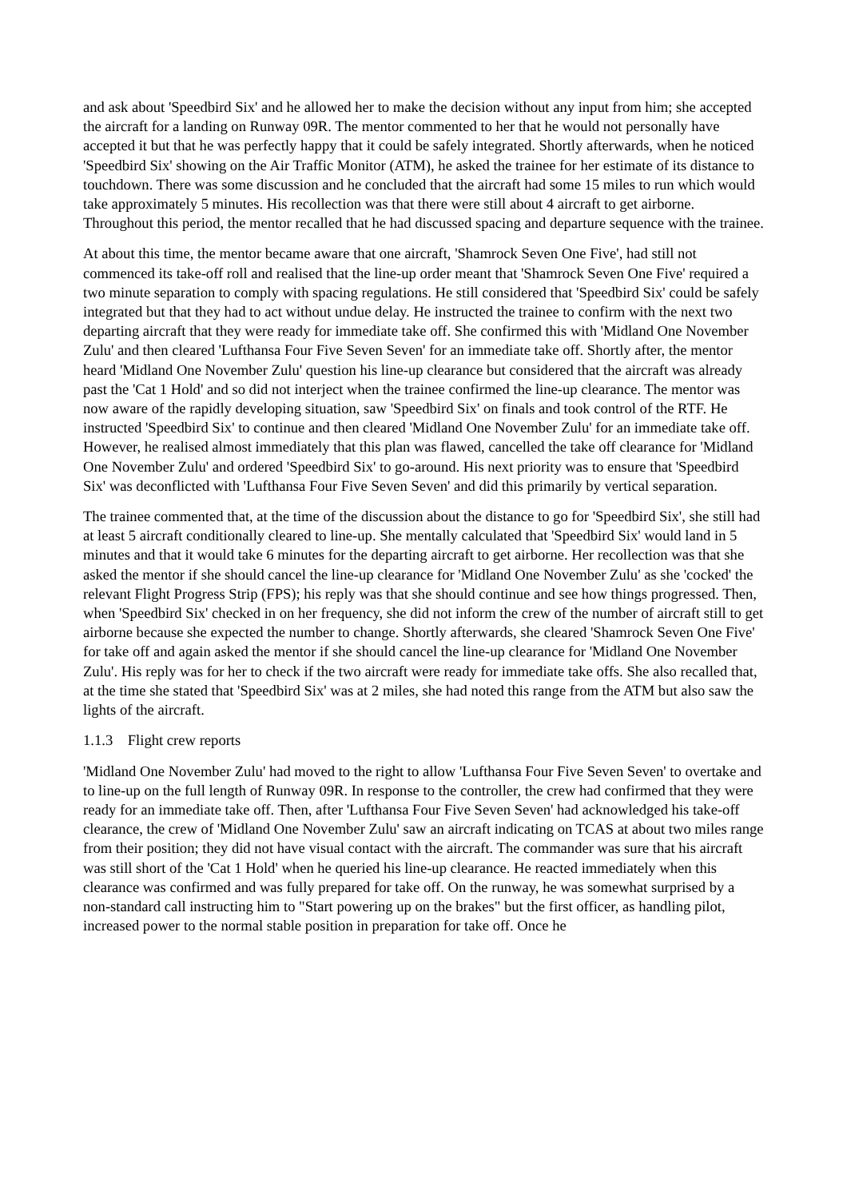and ask about 'Speedbird Six' and he allowed her to make the decision without any input from him; she accepted the aircraft for a landing on Runway 09R. The mentor commented to her that he would not personally have accepted it but that he was perfectly happy that it could be safely integrated. Shortly afterwards, when he noticed 'Speedbird Six' showing on the Air Traffic Monitor (ATM), he asked the trainee for her estimate of its distance to touchdown. There was some discussion and he concluded that the aircraft had some 15 miles to run which would take approximately 5 minutes. His recollection was that there were still about 4 aircraft to get airborne. Throughout this period, the mentor recalled that he had discussed spacing and departure sequence with the trainee.
At about this time, the mentor became aware that one aircraft, 'Shamrock Seven One Five', had still not commenced its take-off roll and realised that the line-up order meant that 'Shamrock Seven One Five' required a two minute separation to comply with spacing regulations. He still considered that 'Speedbird Six' could be safely integrated but that they had to act without undue delay. He instructed the trainee to confirm with the next two departing aircraft that they were ready for immediate take off. She confirmed this with 'Midland One November Zulu' and then cleared 'Lufthansa Four Five Seven Seven' for an immediate take off. Shortly after, the mentor heard 'Midland One November Zulu' question his line-up clearance but considered that the aircraft was already past the 'Cat 1 Hold' and so did not interject when the trainee confirmed the line-up clearance. The mentor was now aware of the rapidly developing situation, saw 'Speedbird Six' on finals and took control of the RTF. He instructed 'Speedbird Six' to continue and then cleared 'Midland One November Zulu' for an immediate take off. However, he realised almost immediately that this plan was flawed, cancelled the take off clearance for 'Midland One November Zulu' and ordered 'Speedbird Six' to go-around. His next priority was to ensure that 'Speedbird Six' was deconflicted with 'Lufthansa Four Five Seven Seven' and did this primarily by vertical separation.
The trainee commented that, at the time of the discussion about the distance to go for 'Speedbird Six', she still had at least 5 aircraft conditionally cleared to line-up. She mentally calculated that 'Speedbird Six' would land in 5 minutes and that it would take 6 minutes for the departing aircraft to get airborne. Her recollection was that she asked the mentor if she should cancel the line-up clearance for 'Midland One November Zulu' as she 'cocked' the relevant Flight Progress Strip (FPS); his reply was that she should continue and see how things progressed. Then, when 'Speedbird Six' checked in on her frequency, she did not inform the crew of the number of aircraft still to get airborne because she expected the number to change. Shortly afterwards, she cleared 'Shamrock Seven One Five' for take off and again asked the mentor if she should cancel the line-up clearance for 'Midland One November Zulu'. His reply was for her to check if the two aircraft were ready for immediate take offs. She also recalled that, at the time she stated that 'Speedbird Six' was at 2 miles, she had noted this range from the ATM but also saw the lights of the aircraft.
1.1.3 Flight crew reports
'Midland One November Zulu' had moved to the right to allow 'Lufthansa Four Five Seven Seven' to overtake and to line-up on the full length of Runway 09R. In response to the controller, the crew had confirmed that they were ready for an immediate take off. Then, after 'Lufthansa Four Five Seven Seven' had acknowledged his take-off clearance, the crew of 'Midland One November Zulu' saw an aircraft indicating on TCAS at about two miles range from their position; they did not have visual contact with the aircraft. The commander was sure that his aircraft was still short of the 'Cat 1 Hold' when he queried his line-up clearance. He reacted immediately when this clearance was confirmed and was fully prepared for take off. On the runway, he was somewhat surprised by a non-standard call instructing him to "Start powering up on the brakes" but the first officer, as handling pilot, increased power to the normal stable position in preparation for take off. Once he